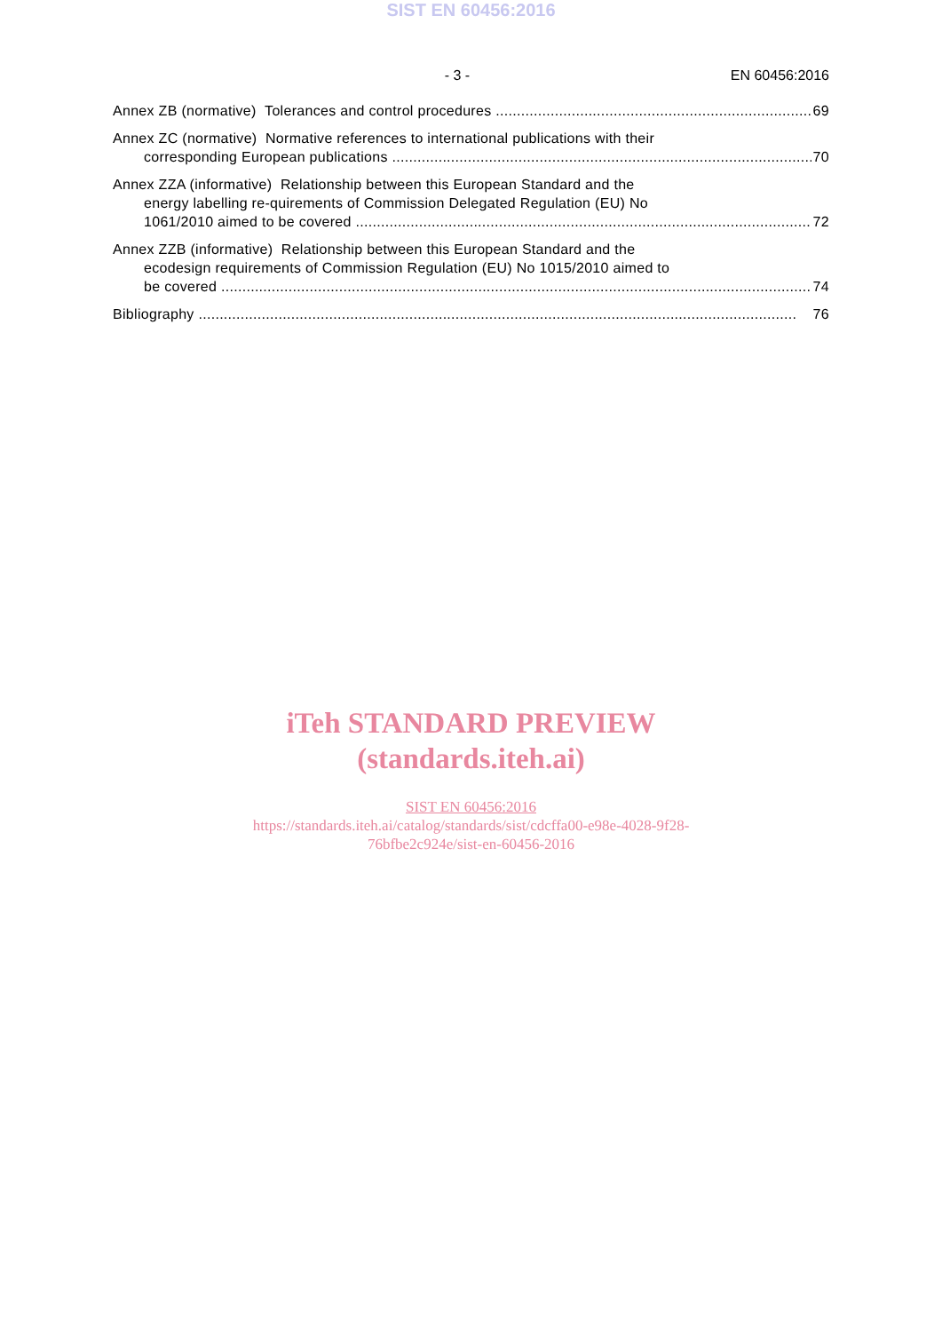SIST EN 60456:2016
- 3 - EN 60456:2016
Annex ZB (normative) Tolerances and control procedures 69
Annex ZC (normative) Normative references to international publications with their
corresponding European publications 70
Annex ZZA (informative) Relationship between this European Standard and the
energy labelling re-quirements of Commission Delegated Regulation (EU) No
1061/2010 aimed to be covered 72
Annex ZZB (informative) Relationship between this European Standard and the
ecodesign requirements of Commission Regulation (EU) No 1015/2010 aimed to
be covered 74
Bibliography 76
iTeh STANDARD PREVIEW
(standards.iteh.ai)
SIST EN 60456:2016
https://standards.iteh.ai/catalog/standards/sist/cdcffa00-e98e-4028-9f28-
76bfbe2c924e/sist-en-60456-2016